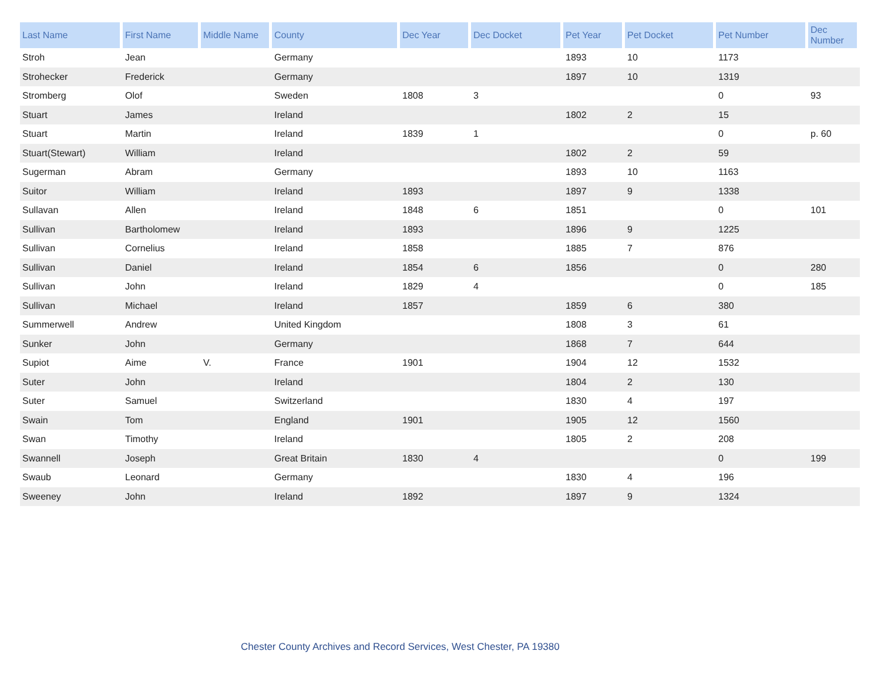| Last Name | First Name | Middle Name | County | Dec Year | Dec Docket | Pet Year | Pet Docket | Pet Number | Dec Number |
| --- | --- | --- | --- | --- | --- | --- | --- | --- | --- |
| Stroh | Jean | | Germany | | | 1893 | 10 | 1173 | |
| Strohecker | Frederick | | Germany | | | 1897 | 10 | 1319 | |
| Stromberg | Olof | | Sweden | 1808 | 3 | | | 0 | 93 |
| Stuart | James | | Ireland | | | 1802 | 2 | 15 | |
| Stuart | Martin | | Ireland | 1839 | 1 | | | 0 | p. 60 |
| Stuart(Stewart) | William | | Ireland | | | 1802 | 2 | 59 | |
| Sugerman | Abram | | Germany | | | 1893 | 10 | 1163 | |
| Suitor | William | | Ireland | 1893 | | 1897 | 9 | 1338 | |
| Sullavan | Allen | | Ireland | 1848 | 6 | 1851 | | 0 | 101 |
| Sullivan | Bartholomew | | Ireland | 1893 | | 1896 | 9 | 1225 | |
| Sullivan | Cornelius | | Ireland | 1858 | | 1885 | 7 | 876 | |
| Sullivan | Daniel | | Ireland | 1854 | 6 | 1856 | | 0 | 280 |
| Sullivan | John | | Ireland | 1829 | 4 | | | 0 | 185 |
| Sullivan | Michael | | Ireland | 1857 | | 1859 | 6 | 380 | |
| Summerwell | Andrew | | United Kingdom | | | 1808 | 3 | 61 | |
| Sunker | John | | Germany | | | 1868 | 7 | 644 | |
| Supiot | Aime | V. | France | 1901 | | 1904 | 12 | 1532 | |
| Suter | John | | Ireland | | | 1804 | 2 | 130 | |
| Suter | Samuel | | Switzerland | | | 1830 | 4 | 197 | |
| Swain | Tom | | England | 1901 | | 1905 | 12 | 1560 | |
| Swan | Timothy | | Ireland | | | 1805 | 2 | 208 | |
| Swannell | Joseph | | Great Britain | 1830 | 4 | | | 0 | 199 |
| Swaub | Leonard | | Germany | | | 1830 | 4 | 196 | |
| Sweeney | John | | Ireland | 1892 | | 1897 | 9 | 1324 | |
Chester County Archives and Record Services, West Chester, PA 19380